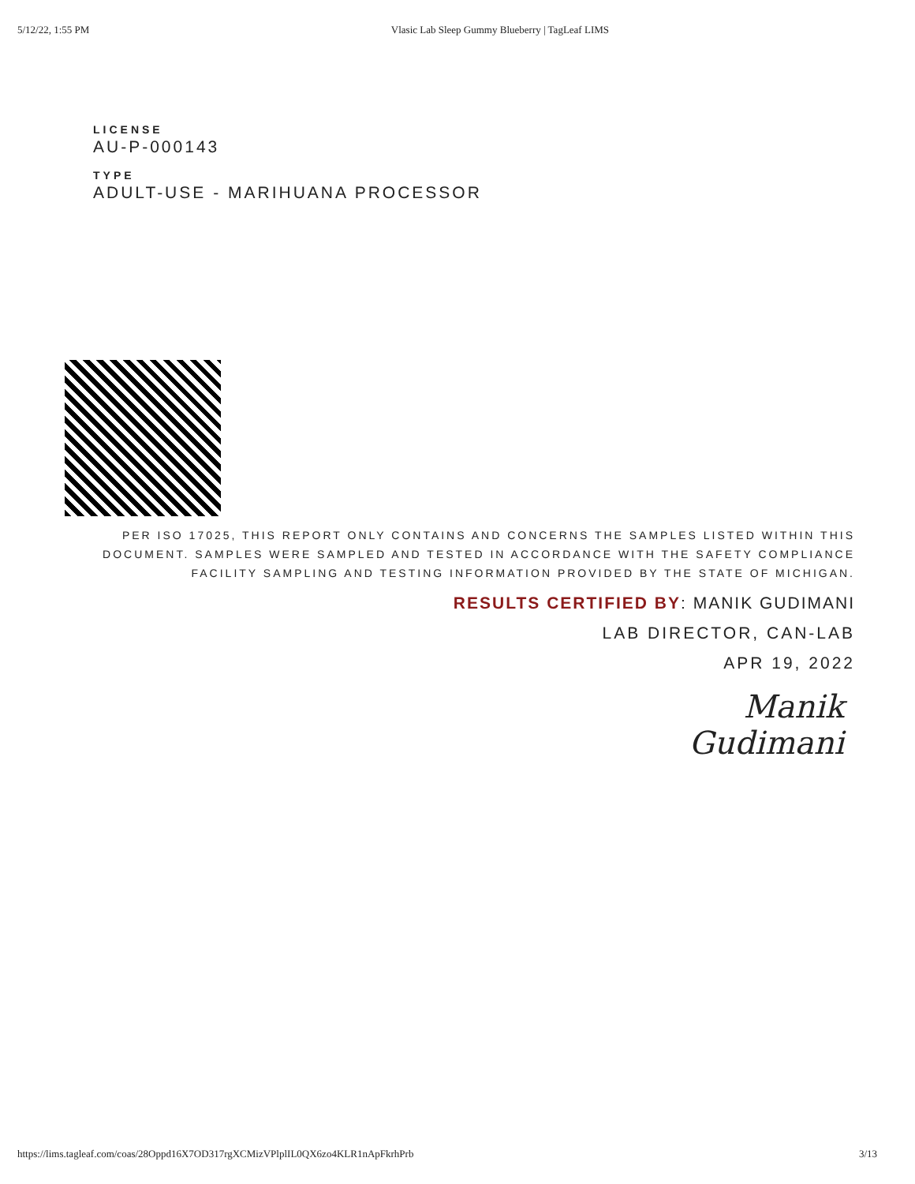5/12/22, 1:55 PM Vlasic Lab Sleep Gummy Blueberry | TagLeaf LIMS
LICENSE
AU-P-000143
TYPE
ADULT-USE - MARIHUANA PROCESSOR
PER ISO 17025, THIS REPORT ONLY CONTAINS AND CONCERNS THE SAMPLES LISTED WITHIN THIS DOCUMENT. SAMPLES WERE SAMPLED AND TESTED IN ACCORDANCE WITH THE SAFETY COMPLIANCE FACILITY SAMPLING AND TESTING INFORMATION PROVIDED BY THE STATE OF MICHIGAN.
RESULTS CERTIFIED BY: MANIK GUDIMANI
LAB DIRECTOR, CAN-LAB
APR 19, 2022
Manik Gudimani
https://lims.tagleaf.com/coas/28Oppd16X7OD317rgXCMizVPlplIL0QX6zo4KLR1nApFkrhPrb 3/13